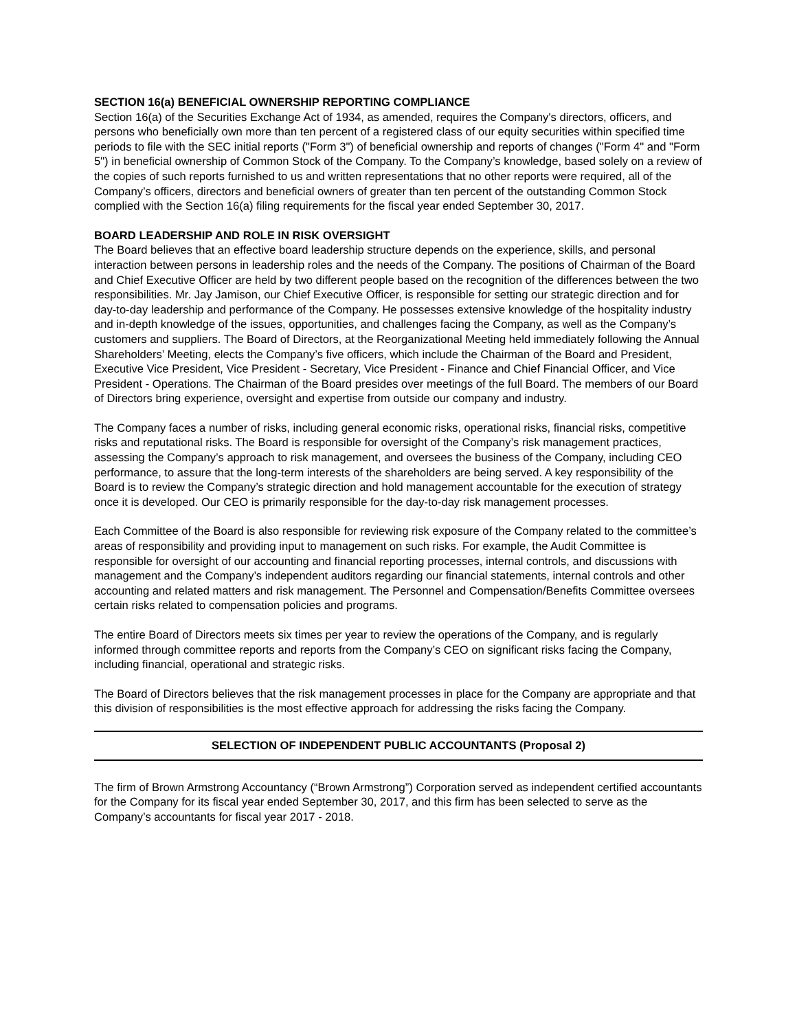SECTION 16(a) BENEFICIAL OWNERSHIP REPORTING COMPLIANCE
Section 16(a) of the Securities Exchange Act of 1934, as amended, requires the Company's directors, officers, and persons who beneficially own more than ten percent of a registered class of our equity securities within specified time periods to file with the SEC initial reports ("Form 3") of beneficial ownership and reports of changes ("Form 4" and "Form 5") in beneficial ownership of Common Stock of the Company. To the Company’s knowledge, based solely on a review of the copies of such reports furnished to us and written representations that no other reports were required, all of the Company’s officers, directors and beneficial owners of greater than ten percent of the outstanding Common Stock complied with the Section 16(a) filing requirements for the fiscal year ended September 30, 2017.
BOARD LEADERSHIP AND ROLE IN RISK OVERSIGHT
The Board believes that an effective board leadership structure depends on the experience, skills, and personal interaction between persons in leadership roles and the needs of the Company. The positions of Chairman of the Board and Chief Executive Officer are held by two different people based on the recognition of the differences between the two responsibilities. Mr. Jay Jamison, our Chief Executive Officer, is responsible for setting our strategic direction and for day-to-day leadership and performance of the Company. He possesses extensive knowledge of the hospitality industry and in-depth knowledge of the issues, opportunities, and challenges facing the Company, as well as the Company’s customers and suppliers. The Board of Directors, at the Reorganizational Meeting held immediately following the Annual Shareholders’ Meeting, elects the Company’s five officers, which include the Chairman of the Board and President, Executive Vice President, Vice President - Secretary, Vice President - Finance and Chief Financial Officer, and Vice President - Operations. The Chairman of the Board presides over meetings of the full Board. The members of our Board of Directors bring experience, oversight and expertise from outside our company and industry.
The Company faces a number of risks, including general economic risks, operational risks, financial risks, competitive risks and reputational risks. The Board is responsible for oversight of the Company’s risk management practices, assessing the Company’s approach to risk management, and oversees the business of the Company, including CEO performance, to assure that the long-term interests of the shareholders are being served. A key responsibility of the Board is to review the Company’s strategic direction and hold management accountable for the execution of strategy once it is developed. Our CEO is primarily responsible for the day-to-day risk management processes.
Each Committee of the Board is also responsible for reviewing risk exposure of the Company related to the committee’s areas of responsibility and providing input to management on such risks. For example, the Audit Committee is responsible for oversight of our accounting and financial reporting processes, internal controls, and discussions with management and the Company’s independent auditors regarding our financial statements, internal controls and other accounting and related matters and risk management. The Personnel and Compensation/Benefits Committee oversees certain risks related to compensation policies and programs.
The entire Board of Directors meets six times per year to review the operations of the Company, and is regularly informed through committee reports and reports from the Company’s CEO on significant risks facing the Company, including financial, operational and strategic risks.
The Board of Directors believes that the risk management processes in place for the Company are appropriate and that this division of responsibilities is the most effective approach for addressing the risks facing the Company.
SELECTION OF INDEPENDENT PUBLIC ACCOUNTANTS (Proposal 2)
The firm of Brown Armstrong Accountancy (“Brown Armstrong”) Corporation served as independent certified accountants for the Company for its fiscal year ended September 30, 2017, and this firm has been selected to serve as the Company’s accountants for fiscal year 2017 - 2018.